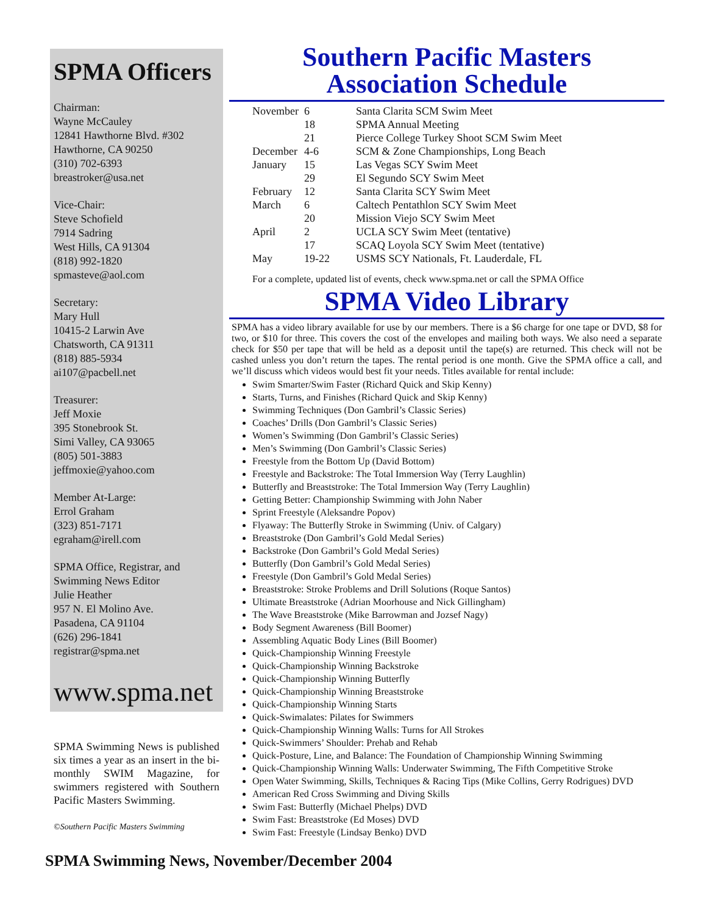SPMA Officers
Chairman:
Wayne McCauley
12841 Hawthorne Blvd. #302
Hawthorne, CA 90250
(310) 702-6393
breastroker@usa.net
Vice-Chair:
Steve Schofield
7914 Sadring
West Hills, CA 91304
(818) 992-1820
spmasteve@aol.com
Secretary:
Mary Hull
10415-2 Larwin Ave
Chatsworth, CA 91311
(818) 885-5934
ai107@pacbell.net
Treasurer:
Jeff Moxie
395 Stonebrook St.
Simi Valley, CA 93065
(805) 501-3883
jeffmoxie@yahoo.com
Member At-Large:
Errol Graham
(323) 851-7171
egraham@irell.com
SPMA Office, Registrar, and
Swimming News Editor
Julie Heather
957 N. El Molino Ave.
Pasadena, CA 91104
(626) 296-1841
registrar@spma.net
www.spma.net
SPMA Swimming News is published six times a year as an insert in the bi-monthly SWIM Magazine, for swimmers registered with Southern Pacific Masters Swimming.
©Southern Pacific Masters Swimming
Southern Pacific Masters
Association Schedule
| November | 6 | Santa Clarita SCM Swim Meet |
| | 18 | SPMA Annual Meeting |
| | 21 | Pierce College Turkey Shoot SCM Swim Meet |
| December | 4-6 | SCM & Zone Championships, Long Beach |
| January | 15 | Las Vegas SCY Swim Meet |
| | 29 | El Segundo SCY Swim Meet |
| February | 12 | Santa Clarita SCY Swim Meet |
| March | 6 | Caltech Pentathlon SCY Swim Meet |
| | 20 | Mission Viejo SCY Swim Meet |
| April | 2 | UCLA SCY Swim Meet (tentative) |
| | 17 | SCAQ Loyola SCY Swim Meet (tentative) |
| May | 19-22 | USMS SCY Nationals, Ft. Lauderdale, FL |
For a complete, updated list of events, check www.spma.net or call the SPMA Office
SPMA Video Library
SPMA has a video library available for use by our members. There is a $6 charge for one tape or DVD, $8 for two, or $10 for three. This covers the cost of the envelopes and mailing both ways. We also need a separate check for $50 per tape that will be held as a deposit until the tape(s) are returned. This check will not be cashed unless you don’t return the tapes. The rental period is one month. Give the SPMA office a call, and we’ll discuss which videos would best fit your needs. Titles available for rental include:
Swim Smarter/Swim Faster (Richard Quick and Skip Kenny)
Starts, Turns, and Finishes (Richard Quick and Skip Kenny)
Swimming Techniques (Don Gambril’s Classic Series)
Coaches’ Drills (Don Gambril’s Classic Series)
Women’s Swimming (Don Gambril’s Classic Series)
Men’s Swimming (Don Gambril’s Classic Series)
Freestyle from the Bottom Up (David Bottom)
Freestyle and Backstroke: The Total Immersion Way (Terry Laughlin)
Butterfly and Breaststroke: The Total Immersion Way (Terry Laughlin)
Getting Better: Championship Swimming with John Naber
Sprint Freestyle (Aleksandre Popov)
Flyaway: The Butterfly Stroke in Swimming (Univ. of Calgary)
Breaststroke (Don Gambril’s Gold Medal Series)
Backstroke (Don Gambril’s Gold Medal Series)
Butterfly (Don Gambril’s Gold Medal Series)
Freestyle (Don Gambril’s Gold Medal Series)
Breaststroke: Stroke Problems and Drill Solutions (Roque Santos)
Ultimate Breaststroke (Adrian Moorhouse and Nick Gillingham)
The Wave Breaststroke (Mike Barrowman and Jozsef Nagy)
Body Segment Awareness (Bill Boomer)
Assembling Aquatic Body Lines (Bill Boomer)
Quick-Championship Winning Freestyle
Quick-Championship Winning Backstroke
Quick-Championship Winning Butterfly
Quick-Championship Winning Breaststroke
Quick-Championship Winning Starts
Quick-Swimalates: Pilates for Swimmers
Quick-Championship Winning Walls: Turns for All Strokes
Quick-Swimmers’ Shoulder: Prehab and Rehab
Quick-Posture, Line, and Balance: The Foundation of Championship Winning Swimming
Quick-Championship Winning Walls: Underwater Swimming, The Fifth Competitive Stroke
Open Water Swimming, Skills, Techniques & Racing Tips (Mike Collins, Gerry Rodrigues) DVD
American Red Cross Swimming and Diving Skills
Swim Fast: Butterfly (Michael Phelps) DVD
Swim Fast: Breaststroke (Ed Moses) DVD
Swim Fast: Freestyle (Lindsay Benko) DVD
SPMA Swimming News, November/December 2004